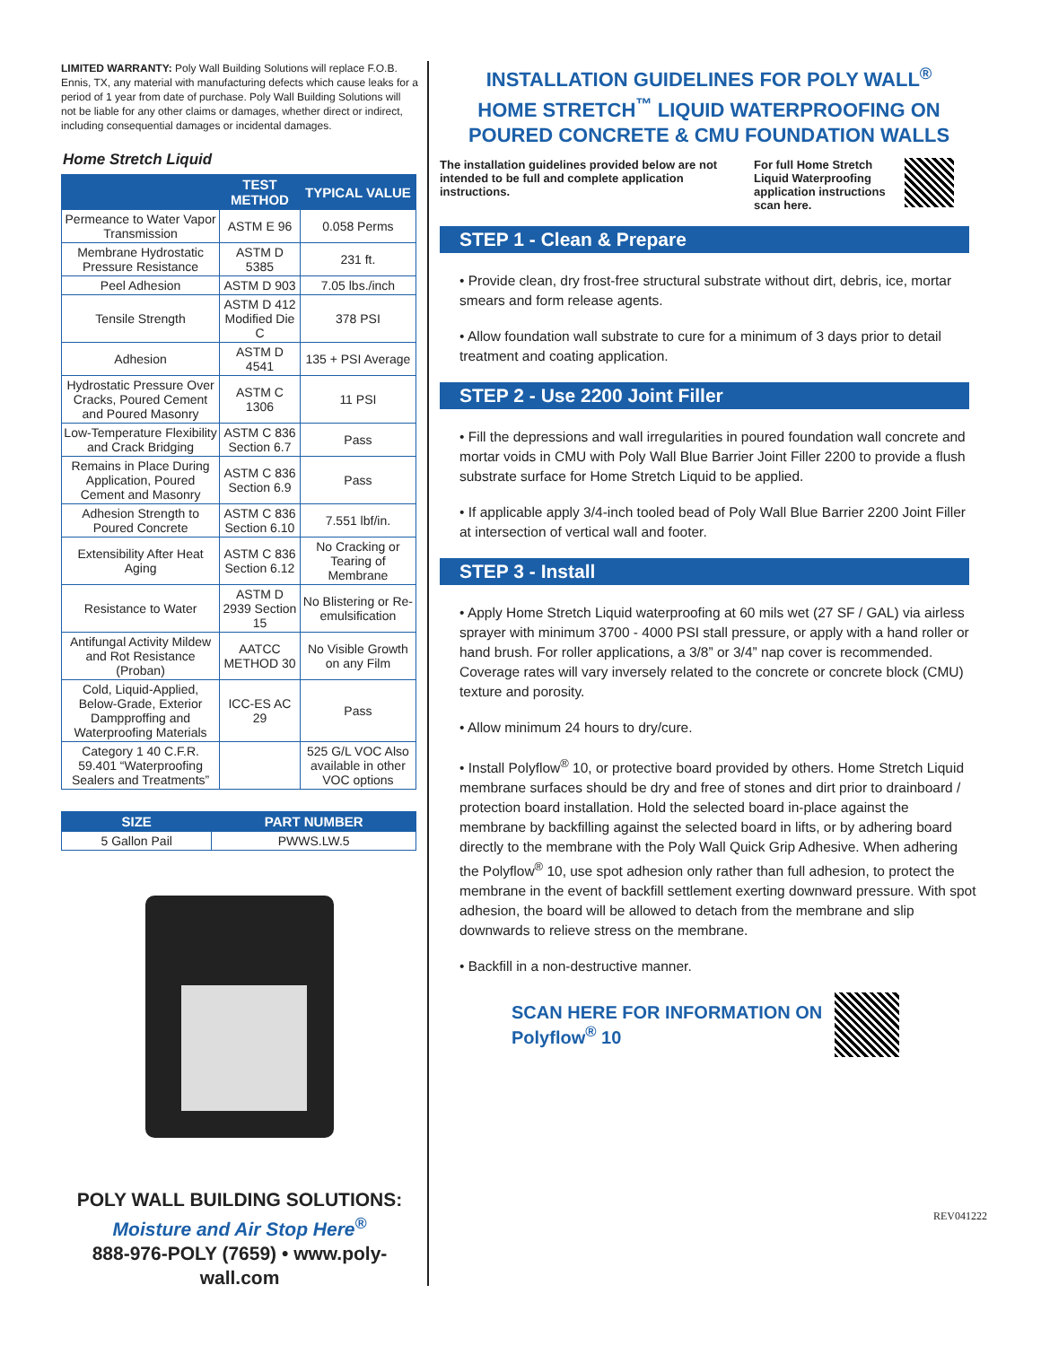LIMITED WARRANTY: Poly Wall Building Solutions will replace F.O.B. Ennis, TX, any material with manufacturing defects which cause leaks for a period of 1 year from date of purchase. Poly Wall Building Solutions will not be liable for any other claims or damages, whether direct or indirect, including consequential damages or incidental damages.
Home Stretch Liquid
| | TEST METHOD | TYPICAL VALUE |
| --- | --- | --- |
| Permeance to Water Vapor Transmission | ASTM E 96 | 0.058 Perms |
| Membrane Hydrostatic Pressure Resistance | ASTM D 5385 | 231 ft. |
| Peel Adhesion | ASTM D 903 | 7.05 lbs./inch |
| Tensile Strength | ASTM D 412 Modified Die C | 378 PSI |
| Adhesion | ASTM D 4541 | 135 + PSI Average |
| Hydrostatic Pressure Over Cracks, Poured Cement and Poured Masonry | ASTM C 1306 | 11 PSI |
| Low-Temperature Flexibility and Crack Bridging | ASTM C 836 Section 6.7 | Pass |
| Remains in Place During Application, Poured Cement and Masonry | ASTM C 836 Section 6.9 | Pass |
| Adhesion Strength to Poured Concrete | ASTM C 836 Section 6.10 | 7.551 lbf/in. |
| Extensibility After Heat Aging | ASTM C 836 Section 6.12 | No Cracking or Tearing of Membrane |
| Resistance to Water | ASTM D 2939 Section 15 | No Blistering or Re-emulsification |
| Antifungal Activity Mildew and Rot Resistance (Proban) | AATCC METHOD 30 | No Visible Growth on any Film |
| Cold, Liquid-Applied, Below-Grade, Exterior Dampproffing and Waterproofing Materials | ICC-ES AC 29 | Pass |
| Category 1 40 C.F.R. 59.401 “Waterproofing Sealers and Treatments” | | 525 G/L VOC Also available in other VOC options |
| SIZE | PART NUMBER |
| --- | --- |
| 5 Gallon Pail | PWWS.LW.5 |
POLY WALL BUILDING SOLUTIONS:
Moisture and Air Stop Here<sup>®</sup>
888-976-POLY (7659) • www.poly-wall.com
INSTALLATION GUIDELINES FOR POLY WALL<sup>®</sup>
HOME STRETCH<sup>™</sup> LIQUID WATERPROOFING ON
POURED CONCRETE & CMU FOUNDATION WALLS
The installation guidelines provided below are not intended to be full and complete application instructions.
For full Home Stretch Liquid Waterproofing application instructions scan here.
STEP 1 - Clean & Prepare
• Provide clean, dry frost-free structural substrate without dirt, debris, ice, mortar smears and form release agents.
• Allow foundation wall substrate to cure for a minimum of 3 days prior to detail treatment and coating application.
STEP 2 - Use 2200 Joint Filler
• Fill the depressions and wall irregularities in poured foundation wall concrete and mortar voids in CMU with Poly Wall Blue Barrier Joint Filler 2200 to provide a flush substrate surface for Home Stretch Liquid to be applied.
• If applicable apply 3/4-inch tooled bead of Poly Wall Blue Barrier 2200 Joint Filler at intersection of vertical wall and footer.
STEP 3 - Install
• Apply Home Stretch Liquid waterproofing at 60 mils wet (27 SF / GAL) via airless sprayer with minimum 3700 - 4000 PSI stall pressure, or apply with a hand roller or hand brush. For roller applications, a 3/8” or 3/4” nap cover is recommended. Coverage rates will vary inversely related to the concrete or concrete block (CMU) texture and porosity.
• Allow minimum 24 hours to dry/cure.
• Install Polyflow<sup>®</sup> 10, or protective board provided by others. Home Stretch Liquid membrane surfaces should be dry and free of stones and dirt prior to drainboard / protection board installation. Hold the selected board in-place against the membrane by backfilling against the selected board in lifts, or by adhering board directly to the membrane with the Poly Wall Quick Grip Adhesive. When adhering the Polyflow<sup>®</sup> 10, use spot adhesion only rather than full adhesion, to protect the membrane in the event of backfill settlement exerting downward pressure. With spot adhesion, the board will be allowed to detach from the membrane and slip downwards to relieve stress on the membrane.
• Backfill in a non-destructive manner.
SCAN HERE FOR INFORMATION ON Polyflow<sup>®</sup> 10
REV041222